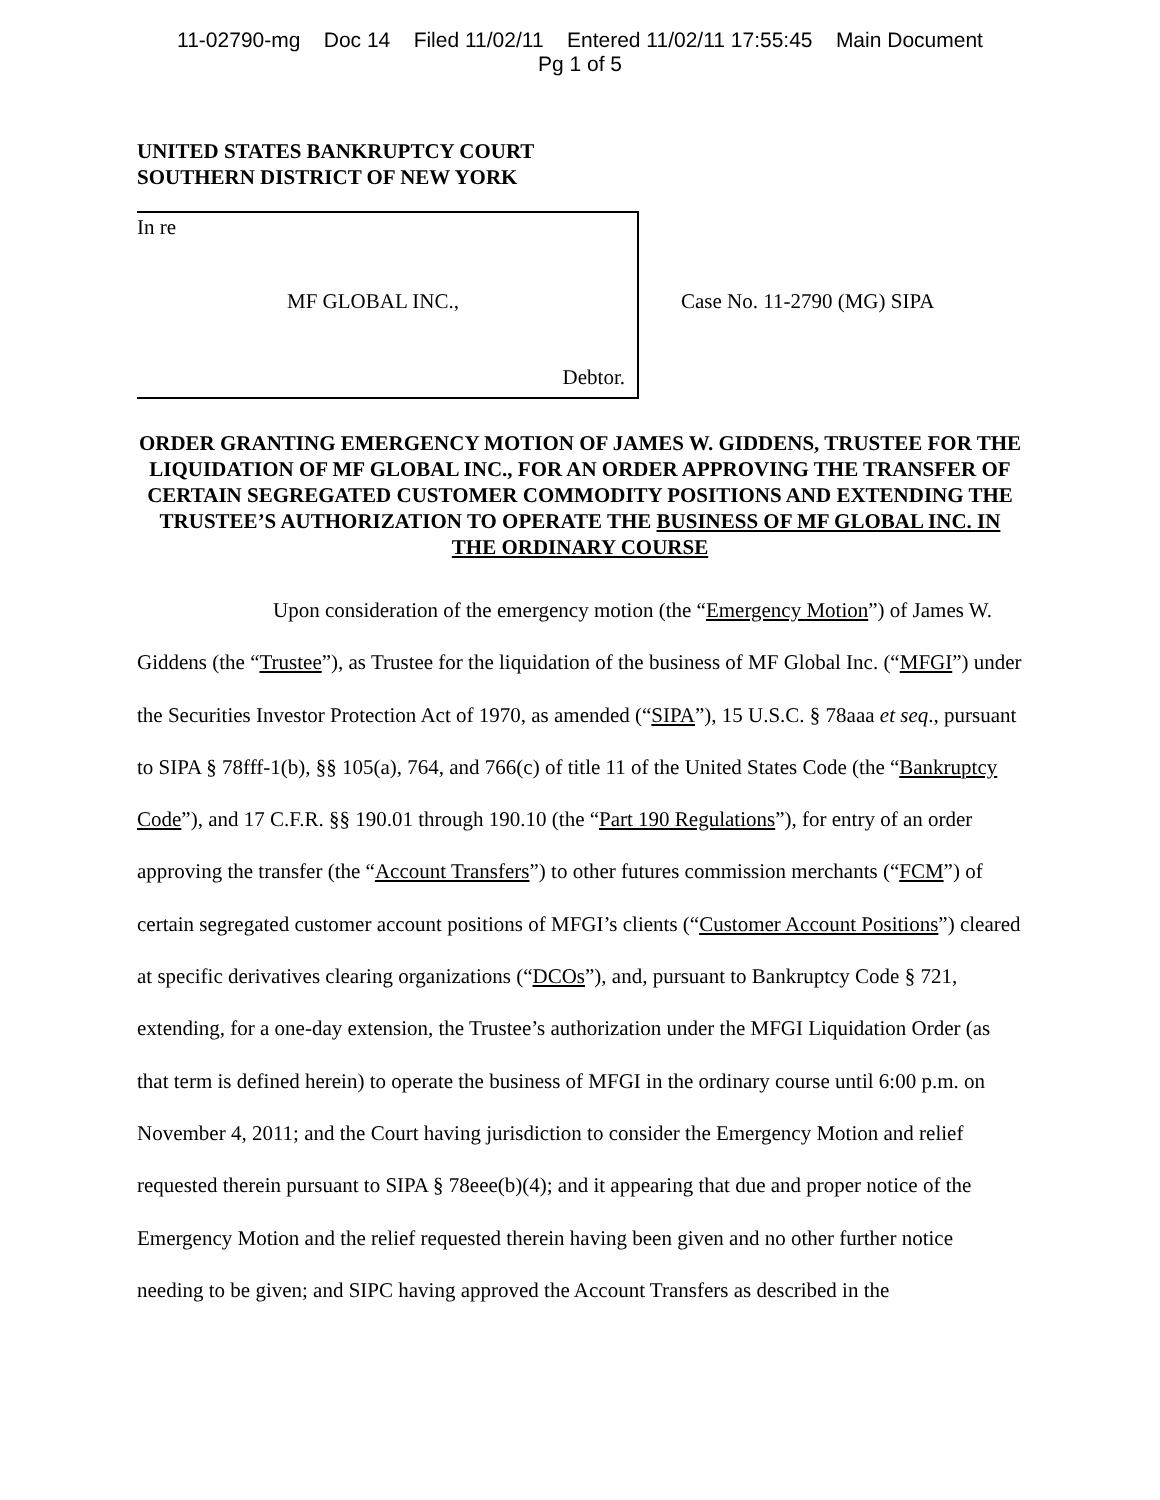11-02790-mg Doc 14 Filed 11/02/11 Entered 11/02/11 17:55:45 Main Document
Pg 1 of 5
UNITED STATES BANKRUPTCY COURT
SOUTHERN DISTRICT OF NEW YORK
In re
MF GLOBAL INC.,
Debtor.
Case No. 11-2790 (MG) SIPA
ORDER GRANTING EMERGENCY MOTION OF JAMES W. GIDDENS, TRUSTEE FOR THE LIQUIDATION OF MF GLOBAL INC., FOR AN ORDER APPROVING THE TRANSFER OF CERTAIN SEGREGATED CUSTOMER COMMODITY POSITIONS AND EXTENDING THE TRUSTEE’S AUTHORIZATION TO OPERATE THE BUSINESS OF MF GLOBAL INC. IN THE ORDINARY COURSE
Upon consideration of the emergency motion (the “Emergency Motion”) of James W. Giddens (the “Trustee”), as Trustee for the liquidation of the business of MF Global Inc. (“MFGI”) under the Securities Investor Protection Act of 1970, as amended (“SIPA”), 15 U.S.C. § 78aaa et seq., pursuant to SIPA § 78fff-1(b), §§ 105(a), 764, and 766(c) of title 11 of the United States Code (the “Bankruptcy Code”), and 17 C.F.R. §§ 190.01 through 190.10 (the “Part 190 Regulations”), for entry of an order approving the transfer (the “Account Transfers”) to other futures commission merchants (“FCM”) of certain segregated customer account positions of MFGI’s clients (“Customer Account Positions”) cleared at specific derivatives clearing organizations (“DCOs”), and, pursuant to Bankruptcy Code § 721, extending, for a one-day extension, the Trustee’s authorization under the MFGI Liquidation Order (as that term is defined herein) to operate the business of MFGI in the ordinary course until 6:00 p.m. on November 4, 2011; and the Court having jurisdiction to consider the Emergency Motion and relief requested therein pursuant to SIPA § 78eee(b)(4); and it appearing that due and proper notice of the Emergency Motion and the relief requested therein having been given and no other further notice needing to be given; and SIPC having approved the Account Transfers as described in the